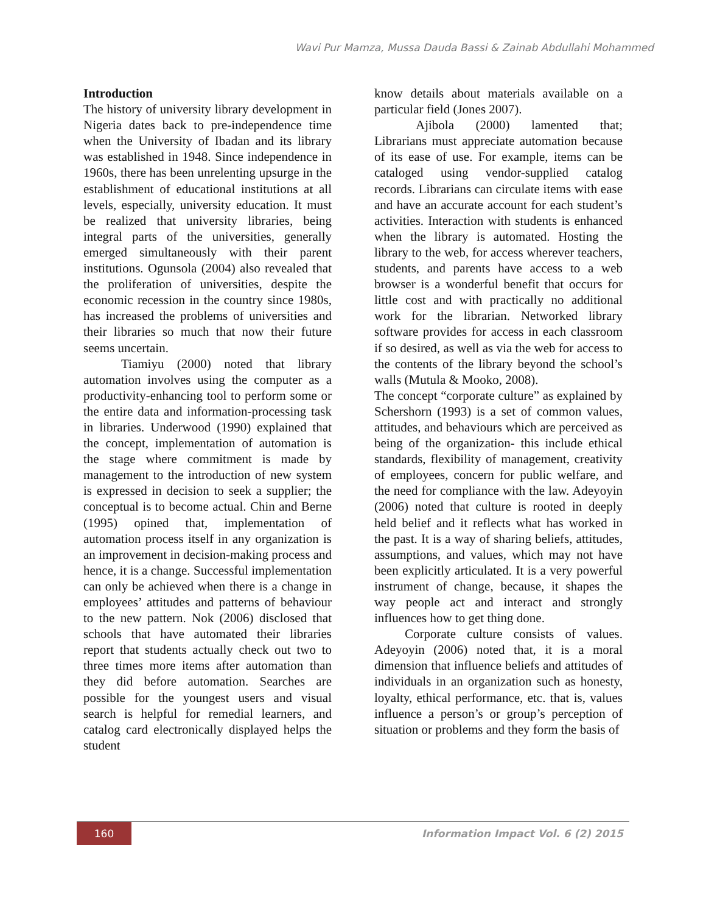Wavi Pur Mamza, Mussa Dauda Bassi & Zainab Abdullahi Mohammed
Introduction
The history of university library development in Nigeria dates back to pre-independence time when the University of Ibadan and its library was established in 1948. Since independence in 1960s, there has been unrelenting upsurge in the establishment of educational institutions at all levels, especially, university education. It must be realized that university libraries, being integral parts of the universities, generally emerged simultaneously with their parent institutions. Ogunsola (2004) also revealed that the proliferation of universities, despite the economic recession in the country since 1980s, has increased the problems of universities and their libraries so much that now their future seems uncertain.
Tiamiyu (2000) noted that library automation involves using the computer as a productivity-enhancing tool to perform some or the entire data and information-processing task in libraries. Underwood (1990) explained that the concept, implementation of automation is the stage where commitment is made by management to the introduction of new system is expressed in decision to seek a supplier; the conceptual is to become actual. Chin and Berne (1995) opined that, implementation of automation process itself in any organization is an improvement in decision-making process and hence, it is a change. Successful implementation can only be achieved when there is a change in employees’ attitudes and patterns of behaviour to the new pattern. Nok (2006) disclosed that schools that have automated their libraries report that students actually check out two to three times more items after automation than they did before automation. Searches are possible for the youngest users and visual search is helpful for remedial learners, and catalog card electronically displayed helps the student
know details about materials available on a particular field (Jones 2007).
Ajibola (2000) lamented that; Librarians must appreciate automation because of its ease of use. For example, items can be cataloged using vendor-supplied catalog records. Librarians can circulate items with ease and have an accurate account for each student’s activities. Interaction with students is enhanced when the library is automated. Hosting the library to the web, for access wherever teachers, students, and parents have access to a web browser is a wonderful benefit that occurs for little cost and with practically no additional work for the librarian. Networked library software provides for access in each classroom if so desired, as well as via the web for access to the contents of the library beyond the school’s walls (Mutula & Mooko, 2008).
The concept “corporate culture” as explained by Schershorn (1993) is a set of common values, attitudes, and behaviours which are perceived as being of the organization- this include ethical standards, flexibility of management, creativity of employees, concern for public welfare, and the need for compliance with the law. Adeyoyin (2006) noted that culture is rooted in deeply held belief and it reflects what has worked in the past. It is a way of sharing beliefs, attitudes, assumptions, and values, which may not have been explicitly articulated. It is a very powerful instrument of change, because, it shapes the way people act and interact and strongly influences how to get thing done.
Corporate culture consists of values. Adeyoyin (2006) noted that, it is a moral dimension that influence beliefs and attitudes of individuals in an organization such as honesty, loyalty, ethical performance, etc. that is, values influence a person’s or group’s perception of situation or problems and they form the basis of
160
Information Impact Vol. 6 (2) 2015